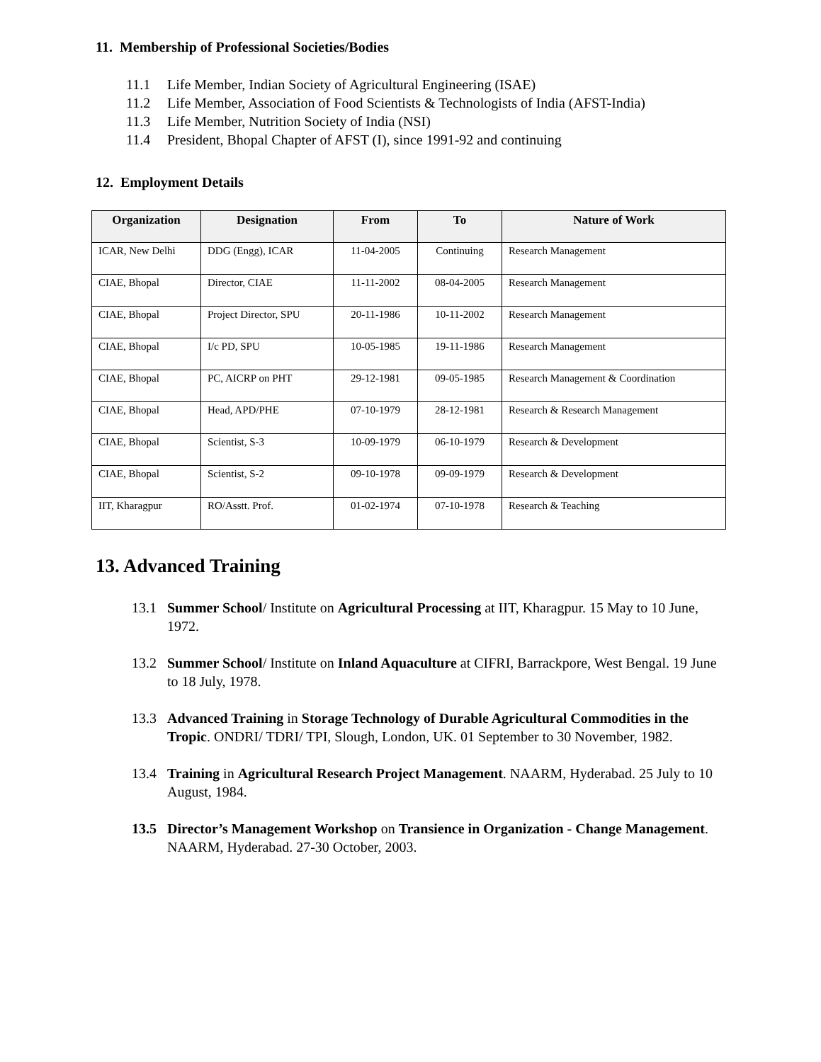11. Membership of Professional Societies/Bodies
11.1 Life Member, Indian Society of Agricultural Engineering (ISAE)
11.2 Life Member, Association of Food Scientists & Technologists of India (AFST-India)
11.3 Life Member, Nutrition Society of India (NSI)
11.4 President, Bhopal Chapter of AFST (I), since 1991-92 and continuing
12. Employment Details
| Organization | Designation | From | To | Nature of Work |
| --- | --- | --- | --- | --- |
| ICAR, New Delhi | DDG (Engg), ICAR | 11-04-2005 | Continuing | Research Management |
| CIAE, Bhopal | Director, CIAE | 11-11-2002 | 08-04-2005 | Research Management |
| CIAE, Bhopal | Project Director, SPU | 20-11-1986 | 10-11-2002 | Research Management |
| CIAE, Bhopal | I/c PD, SPU | 10-05-1985 | 19-11-1986 | Research Management |
| CIAE, Bhopal | PC, AICRP on PHT | 29-12-1981 | 09-05-1985 | Research Management & Coordination |
| CIAE, Bhopal | Head, APD/PHE | 07-10-1979 | 28-12-1981 | Research & Research Management |
| CIAE, Bhopal | Scientist, S-3 | 10-09-1979 | 06-10-1979 | Research & Development |
| CIAE, Bhopal | Scientist, S-2 | 09-10-1978 | 09-09-1979 | Research & Development |
| IIT, Kharagpur | RO/Asstt. Prof. | 01-02-1974 | 07-10-1978 | Research & Teaching |
13. Advanced Training
13.1 Summer School/ Institute on Agricultural Processing at IIT, Kharagpur. 15 May to 10 June, 1972.
13.2 Summer School/ Institute on Inland Aquaculture at CIFRI, Barrackpore, West Bengal. 19 June to 18 July, 1978.
13.3 Advanced Training in Storage Technology of Durable Agricultural Commodities in the Tropic. ONDRI/ TDRI/ TPI, Slough, London, UK. 01 September to 30 November, 1982.
13.4 Training in Agricultural Research Project Management. NAARM, Hyderabad. 25 July to 10 August, 1984.
13.5 Director’s Management Workshop on Transience in Organization - Change Management. NAARM, Hyderabad. 27-30 October, 2003.